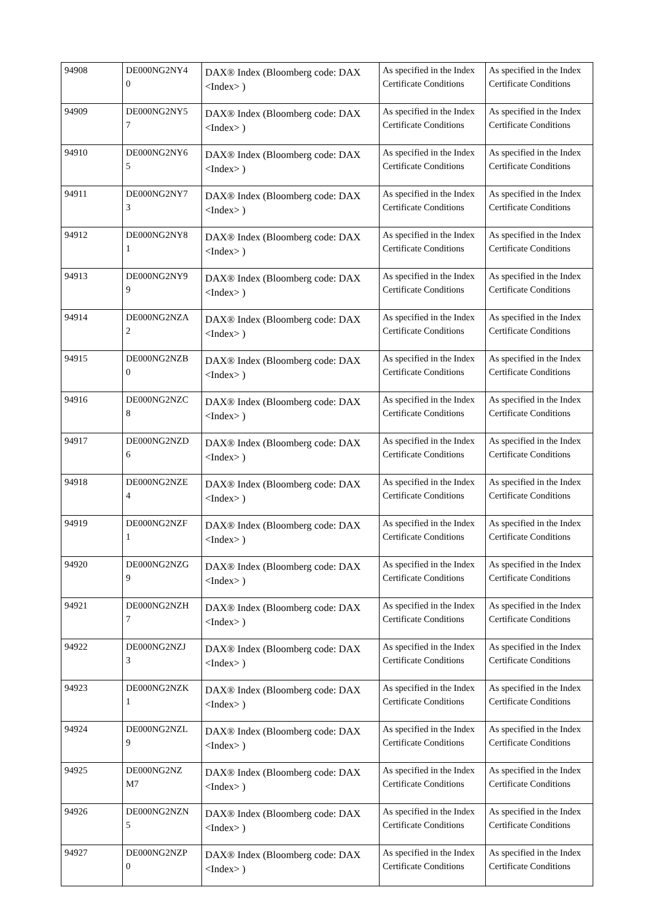| 94908 | DE000NG2NY4 0 | DAX® Index (Bloomberg code: DAX <Index> ) | As specified in the Index Certificate Conditions | As specified in the Index Certificate Conditions |
| 94909 | DE000NG2NY5 7 | DAX® Index (Bloomberg code: DAX <Index> ) | As specified in the Index Certificate Conditions | As specified in the Index Certificate Conditions |
| 94910 | DE000NG2NY6 5 | DAX® Index (Bloomberg code: DAX <Index> ) | As specified in the Index Certificate Conditions | As specified in the Index Certificate Conditions |
| 94911 | DE000NG2NY7 3 | DAX® Index (Bloomberg code: DAX <Index> ) | As specified in the Index Certificate Conditions | As specified in the Index Certificate Conditions |
| 94912 | DE000NG2NY8 1 | DAX® Index (Bloomberg code: DAX <Index> ) | As specified in the Index Certificate Conditions | As specified in the Index Certificate Conditions |
| 94913 | DE000NG2NY9 9 | DAX® Index (Bloomberg code: DAX <Index> ) | As specified in the Index Certificate Conditions | As specified in the Index Certificate Conditions |
| 94914 | DE000NG2NZA 2 | DAX® Index (Bloomberg code: DAX <Index> ) | As specified in the Index Certificate Conditions | As specified in the Index Certificate Conditions |
| 94915 | DE000NG2NZB 0 | DAX® Index (Bloomberg code: DAX <Index> ) | As specified in the Index Certificate Conditions | As specified in the Index Certificate Conditions |
| 94916 | DE000NG2NZC 8 | DAX® Index (Bloomberg code: DAX <Index> ) | As specified in the Index Certificate Conditions | As specified in the Index Certificate Conditions |
| 94917 | DE000NG2NZD 6 | DAX® Index (Bloomberg code: DAX <Index> ) | As specified in the Index Certificate Conditions | As specified in the Index Certificate Conditions |
| 94918 | DE000NG2NZE 4 | DAX® Index (Bloomberg code: DAX <Index> ) | As specified in the Index Certificate Conditions | As specified in the Index Certificate Conditions |
| 94919 | DE000NG2NZF 1 | DAX® Index (Bloomberg code: DAX <Index> ) | As specified in the Index Certificate Conditions | As specified in the Index Certificate Conditions |
| 94920 | DE000NG2NZG 9 | DAX® Index (Bloomberg code: DAX <Index> ) | As specified in the Index Certificate Conditions | As specified in the Index Certificate Conditions |
| 94921 | DE000NG2NZH 7 | DAX® Index (Bloomberg code: DAX <Index> ) | As specified in the Index Certificate Conditions | As specified in the Index Certificate Conditions |
| 94922 | DE000NG2NZJ 3 | DAX® Index (Bloomberg code: DAX <Index> ) | As specified in the Index Certificate Conditions | As specified in the Index Certificate Conditions |
| 94923 | DE000NG2NZK 1 | DAX® Index (Bloomberg code: DAX <Index> ) | As specified in the Index Certificate Conditions | As specified in the Index Certificate Conditions |
| 94924 | DE000NG2NZL 9 | DAX® Index (Bloomberg code: DAX <Index> ) | As specified in the Index Certificate Conditions | As specified in the Index Certificate Conditions |
| 94925 | DE000NG2NZ M7 | DAX® Index (Bloomberg code: DAX <Index> ) | As specified in the Index Certificate Conditions | As specified in the Index Certificate Conditions |
| 94926 | DE000NG2NZN 5 | DAX® Index (Bloomberg code: DAX <Index> ) | As specified in the Index Certificate Conditions | As specified in the Index Certificate Conditions |
| 94927 | DE000NG2NZP 0 | DAX® Index (Bloomberg code: DAX <Index> ) | As specified in the Index Certificate Conditions | As specified in the Index Certificate Conditions |